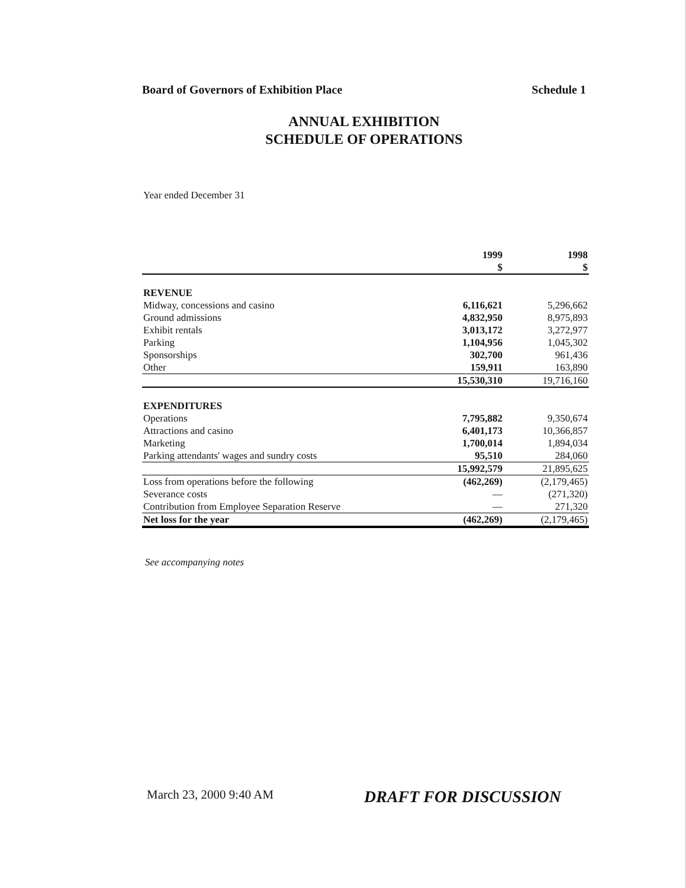Board of Governors of Exhibition Place Schedule 1
ANNUAL EXHIBITION
SCHEDULE OF OPERATIONS
Year ended December 31
| | 1999 $ | 1998 $ |
| --- | --- | --- |
| REVENUE | | |
| Midway, concessions and casino | 6,116,621 | 5,296,662 |
| Ground admissions | 4,832,950 | 8,975,893 |
| Exhibit rentals | 3,013,172 | 3,272,977 |
| Parking | 1,104,956 | 1,045,302 |
| Sponsorships | 302,700 | 961,436 |
| Other | 159,911 | 163,890 |
| | 15,530,310 | 19,716,160 |
| EXPENDITURES | | |
| Operations | 7,795,882 | 9,350,674 |
| Attractions and casino | 6,401,173 | 10,366,857 |
| Marketing | 1,700,014 | 1,894,034 |
| Parking attendants' wages and sundry costs | 95,510 | 284,060 |
| | 15,992,579 | 21,895,625 |
| Loss from operations before the following | (462,269) | (2,179,465) |
| Severance costs | — | (271,320) |
| Contribution from Employee Separation Reserve | — | 271,320 |
| Net loss for the year | (462,269) | (2,179,465) |
See accompanying notes
March 23, 2000 9:40 AM DRAFT FOR DISCUSSION